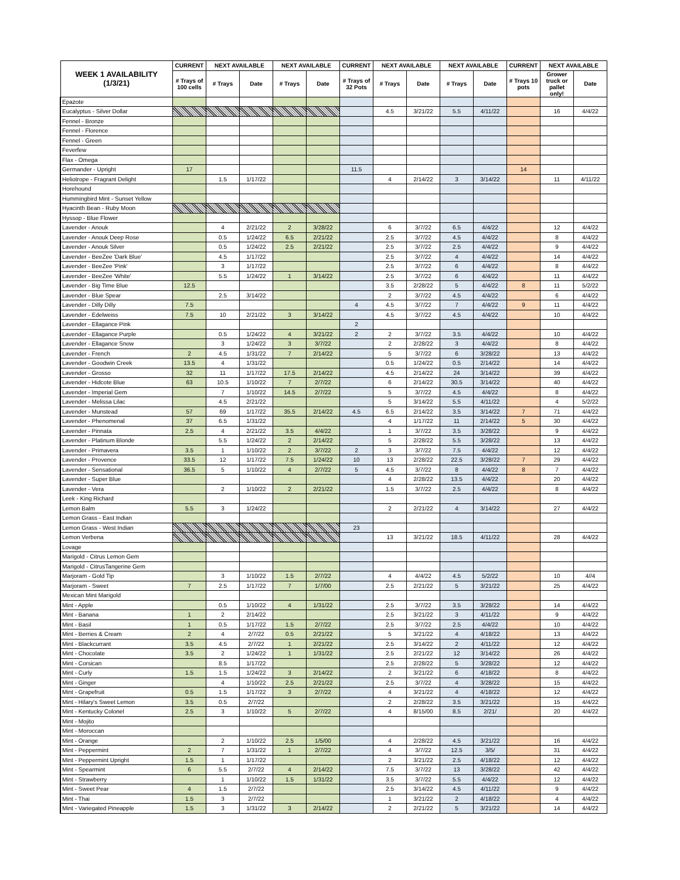| WEEK 1 AVAILABILITY (1/3/21) | CURRENT | NEXT AVAILABLE | | NEXT AVAILABLE | | CURRENT | NEXT AVAILABLE | | NEXT AVAILABLE | | CURRENT | NEXT AVAILABLE | |
| --- | --- | --- | --- | --- | --- | --- | --- | --- | --- | --- | --- | --- | --- |
| | # Trays of 100 cells | # Trays | Date | # Trays | Date | # Trays of 32 Pots | # Trays | Date | # Trays | Date | # Trays 10 pots | Grower truck or pallet only! | Date |
| Epazote | | | | | | | | | | | | | |
| Eucalyptus - Silver Dollar | | | | | | | 4.5 | 3/21/22 | 5.5 | 4/11/22 | | 16 | 4/4/22 |
| Fennel - Bronze | | | | | | | | | | | | | |
| Fennel - Florence | | | | | | | | | | | | | |
| Fennel - Green | | | | | | | | | | | | | |
| Feverfew | | | | | | | | | | | | | |
| Flax - Omega | | | | | | | | | | | | | |
| Germander - Upright | 17 | | | | | 11.5 | | | | | 14 | | |
| Heliotrope - Fragrant Delight | | 1.5 | 1/17/22 | | | | 4 | 2/14/22 | 3 | 3/14/22 | | 11 | 4/11/22 |
| Horehound | | | | | | | | | | | | | |
| Hummingbird Mint - Sunset Yellow | | | | | | | | | | | | | |
| Hyacinth Bean - Ruby Moon | | | | | | | | | | | | | |
| Hyssop - Blue Flower | | | | | | | | | | | | | |
| Lavender - Anouk | | 4 | 2/21/22 | 2 | 3/28/22 | | 6 | 3/7/22 | 6.5 | 4/4/22 | | 12 | 4/4/22 |
| Lavender - Anouk Deep Rose | | 0.5 | 1/24/22 | 6.5 | 2/21/22 | | 2.5 | 3/7/22 | 4.5 | 4/4/22 | | 8 | 4/4/22 |
| Lavender - Anouk Silver | | 0.5 | 1/24/22 | 2.5 | 2/21/22 | | 2.5 | 3/7/22 | 2.5 | 4/4/22 | | 9 | 4/4/22 |
| Lavender - BeeZee 'Dark Blue' | | 4.5 | 1/17/22 | | | | 2.5 | 3/7/22 | 4 | 4/4/22 | | 14 | 4/4/22 |
| Lavender - BeeZee 'Pink' | | 3 | 1/17/22 | | | | 2.5 | 3/7/22 | 6 | 4/4/22 | | 8 | 4/4/22 |
| Lavender - BeeZee 'White' | | 5.5 | 1/24/22 | 1 | 3/14/22 | | 2.5 | 3/7/22 | 6 | 4/4/22 | | 11 | 4/4/22 |
| Lavender - Big Time Blue | 12.5 | | | | | | 3.5 | 2/28/22 | 5 | 4/4/22 | 8 | 11 | 5/2/22 |
| Lavender - Blue Spear | | 2.5 | 3/14/22 | | | | 2 | 3/7/22 | 4.5 | 4/4/22 | | 6 | 4/4/22 |
| Lavender - Dilly Dilly | 7.5 | | | | | 4 | 4.5 | 3/7/22 | 7 | 4/4/22 | 9 | 11 | 4/4/22 |
| Lavender - Edelweiss | 7.5 | 10 | 2/21/22 | 3 | 3/14/22 | | 4.5 | 3/7/22 | 4.5 | 4/4/22 | | 10 | 4/4/22 |
| Lavender - Ellagance Pink | | | | | | 2 | | | | | | | |
| Lavender - Ellagance Purple | | 0.5 | 1/24/22 | 4 | 3/21/22 | 2 | 2 | 3/7/22 | 3.5 | 4/4/22 | | 10 | 4/4/22 |
| Lavender - Ellagance Snow | | 3 | 1/24/22 | 3 | 3/7/22 | | 2 | 2/28/22 | 3 | 4/4/22 | | 8 | 4/4/22 |
| Lavender - French | 2 | 4.5 | 1/31/22 | 7 | 2/14/22 | | 5 | 3/7/22 | 6 | 3/28/22 | | 13 | 4/4/22 |
| Lavender - Goodwin Creek | 13.5 | 4 | 1/31/22 | | | | 0.5 | 1/24/22 | 0.5 | 2/14/22 | | 14 | 4/4/22 |
| Lavender - Grosso | 32 | 11 | 1/17/22 | 17.5 | 2/14/22 | | 4.5 | 2/14/22 | 24 | 3/14/22 | | 39 | 4/4/22 |
| Lavender - Hidcote Blue | 63 | 10.5 | 1/10/22 | 7 | 2/7/22 | | 6 | 2/14/22 | 30.5 | 3/14/22 | | 40 | 4/4/22 |
| Lavender - Imperial Gem | | 7 | 1/10/22 | 14.5 | 2/7/22 | | 5 | 3/7/22 | 4.5 | 4/4/22 | | 8 | 4/4/22 |
| Lavender - Melissa Lilac | | 4.5 | 2/21/22 | | | | 5 | 3/14/22 | 5.5 | 4/11/22 | | 4 | 5/2/22 |
| Lavender - Munstead | 57 | 69 | 1/17/22 | 35.5 | 2/14/22 | 4.5 | 6.5 | 2/14/22 | 3.5 | 3/14/22 | 7 | 71 | 4/4/22 |
| Lavender - Phenomenal | 37 | 6.5 | 1/31/22 | | | | 4 | 1/17/22 | 11 | 2/14/22 | 5 | 30 | 4/4/22 |
| Lavender - Pinnata | 2.5 | 4 | 2/21/22 | 3.5 | 4/4/22 | | 1 | 3/7/22 | 3.5 | 3/28/22 | | 9 | 4/4/22 |
| Lavender - Platinum Blonde | | 5.5 | 1/24/22 | 2 | 2/14/22 | | 5 | 2/28/22 | 5.5 | 3/28/22 | | 13 | 4/4/22 |
| Lavender - Primavera | 3.5 | 1 | 1/10/22 | 2 | 3/7/22 | 2 | 3 | 3/7/22 | 7.5 | 4/4/22 | | 12 | 4/4/22 |
| Lavender - Provence | 33.5 | 12 | 1/17/22 | 7.5 | 1/24/22 | 10 | 13 | 2/28/22 | 22.5 | 3/28/22 | 7 | 29 | 4/4/22 |
| Lavender - Sensational | 36.5 | 5 | 1/10/22 | 4 | 2/7/22 | 5 | 4.5 | 3/7/22 | 8 | 4/4/22 | 8 | 7 | 4/4/22 |
| Lavender - Super Blue | | | | | | | 4 | 2/28/22 | 13.5 | 4/4/22 | | 20 | 4/4/22 |
| Lavender - Vera | | 2 | 1/10/22 | 2 | 2/21/22 | | 1.5 | 3/7/22 | 2.5 | 4/4/22 | | 8 | 4/4/22 |
| Leek - King Richard | | | | | | | | | | | | | |
| Lemon Balm | 5.5 | 3 | 1/24/22 | | | | 2 | 2/21/22 | 4 | 3/14/22 | | 27 | 4/4/22 |
| Lemon Grass - East Indian | | | | | | | | | | | | | |
| Lemon Grass - West Indian | | | | | | 23 | | | | | | | |
| Lemon Verbena | | | | | | | 13 | 3/21/22 | 18.5 | 4/11/22 | | 28 | 4/4/22 |
| Lovage | | | | | | | | | | | | | |
| Marigold - Citrus Lemon Gem | | | | | | | | | | | | | |
| Marigold - CitrusTangerine Gem | | | | | | | | | | | | | |
| Marjoram - Gold Tip | | 3 | 1/10/22 | 1.5 | 2/7/22 | | 4 | 4/4/22 | 4.5 | 5/2/22 | | 10 | 4//4 |
| Marjoram - Sweet | 7 | 2.5 | 1/17/22 | 7 | 1/7/00 | | 2.5 | 2/21/22 | 5 | 3/21/22 | | 25 | 4/4/22 |
| Mexican Mint Marigold | | | | | | | | | | | | | |
| Mint - Apple | | 0.5 | 1/10/22 | 4 | 1/31/22 | | 2.5 | 3/7/22 | 3.5 | 3/28/22 | | 14 | 4/4/22 |
| Mint - Banana | 1 | 2 | 2/14/22 | | | | 2.5 | 3/21/22 | 3 | 4/11/22 | | 9 | 4/4/22 |
| Mint - Basil | 1 | 0.5 | 1/17/22 | 1.5 | 2/7/22 | | 2.5 | 3/7/22 | 2.5 | 4/4/22 | | 10 | 4/4/22 |
| Mint - Berries & Cream | 2 | 4 | 2/7/22 | 0.5 | 2/21/22 | | 5 | 3/21/22 | 4 | 4/18/22 | | 13 | 4/4/22 |
| Mint - Blackcurrant | 3.5 | 4.5 | 2/7/22 | 1 | 2/21/22 | | 2.5 | 3/14/22 | 2 | 4/11/22 | | 12 | 4/4/22 |
| Mint - Chocolate | 3.5 | 2 | 1/24/22 | 1 | 1/31/22 | | 2.5 | 2/21/22 | 12 | 3/14/22 | | 26 | 4/4/22 |
| Mint - Corsican | | 8.5 | 1/17/22 | | | | 2.5 | 2/28/22 | 5 | 3/28/22 | | 12 | 4/4/22 |
| Mint - Curly | 1.5 | 1.5 | 1/24/22 | 3 | 2/14/22 | | 2 | 3/21/22 | 6 | 4/18/22 | | 8 | 4/4/22 |
| Mint - Ginger | | 4 | 1/10/22 | 2.5 | 2/21/22 | | 2.5 | 3/7/22 | 4 | 3/28/22 | | 15 | 4/4/22 |
| Mint - Grapefruit | 0.5 | 1.5 | 1/17/22 | 3 | 2/7/22 | | 4 | 3/21/22 | 4 | 4/18/22 | | 12 | 4/4/22 |
| Mint - Hilary's Sweet Lemon | 3.5 | 0.5 | 2/7/22 | | | | 2 | 2/28/22 | 3.5 | 3/21/22 | | 15 | 4/4/22 |
| Mint - Kentucky Colonel | 2.5 | 3 | 1/10/22 | 5 | 2/7/22 | | 4 | 8/15/00 | 8.5 | 2/21/ | | 20 | 4/4/22 |
| Mint - Mojito | | | | | | | | | | | | | |
| Mint - Moroccan | | | | | | | | | | | | | |
| Mint - Orange | | 2 | 1/10/22 | 2.5 | 1/5/00 | | 4 | 2/28/22 | 4.5 | 3/21/22 | | 16 | 4/4/22 |
| Mint - Peppermint | 2 | 7 | 1/31/22 | 1 | 2/7/22 | | 4 | 3/7/22 | 12.5 | 3/5/ | | 31 | 4/4/22 |
| Mint - Peppermint Upright | 1.5 | 1 | 1/17/22 | | | | 2 | 3/21/22 | 2.5 | 4/18/22 | | 12 | 4/4/22 |
| Mint - Spearmint | 6 | 5.5 | 2/7/22 | 4 | 2/14/22 | | 7.5 | 3/7/22 | 13 | 3/28/22 | | 42 | 4/4/22 |
| Mint - Strawberry | | 1 | 1/10/22 | 1.5 | 1/31/22 | | 3.5 | 3/7/22 | 5.5 | 4/4/22 | | 12 | 4/4/22 |
| Mint - Sweet Pear | 4 | 1.5 | 2/7/22 | | | | 2.5 | 3/14/22 | 4.5 | 4/11/22 | | 9 | 4/4/22 |
| Mint - Thai | 1.5 | 3 | 2/7/22 | | | | 1 | 3/21/22 | 2 | 4/18/22 | | 4 | 4/4/22 |
| Mint - Variegated Pineapple | 1.5 | 3 | 1/31/22 | 3 | 2/14/22 | | 2 | 2/21/22 | 5 | 3/21/22 | | 14 | 4/4/22 |